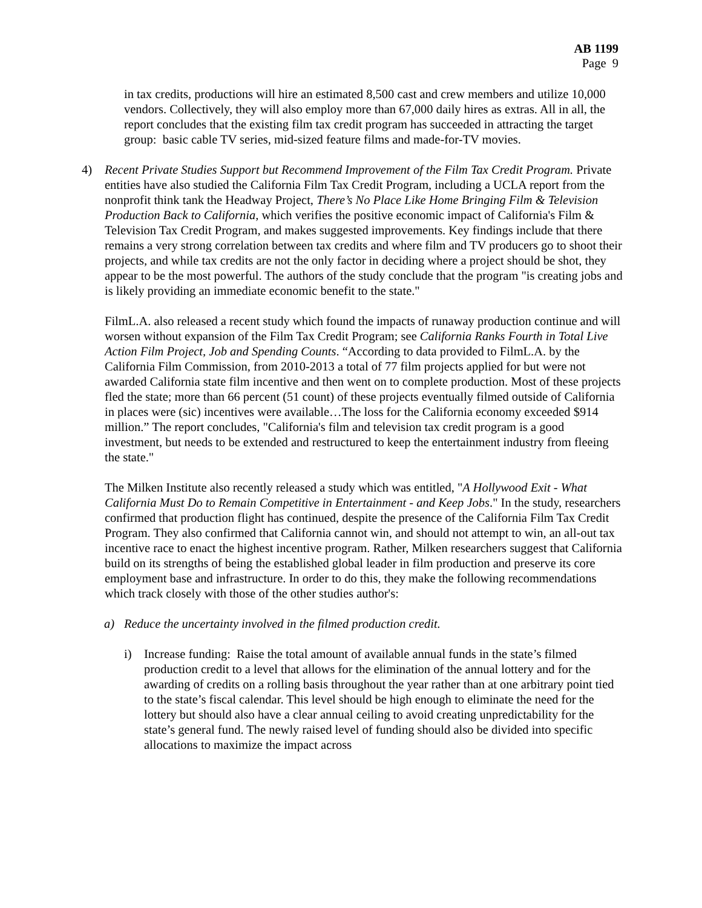AB 1199
Page 9
in tax credits, productions will hire an estimated 8,500 cast and crew members and utilize 10,000 vendors. Collectively, they will also employ more than 67,000 daily hires as extras. All in all, the report concludes that the existing film tax credit program has succeeded in attracting the target group: basic cable TV series, mid-sized feature films and made-for-TV movies.
4) Recent Private Studies Support but Recommend Improvement of the Film Tax Credit Program. Private entities have also studied the California Film Tax Credit Program, including a UCLA report from the nonprofit think tank the Headway Project, There’s No Place Like Home Bringing Film & Television Production Back to California, which verifies the positive economic impact of California's Film & Television Tax Credit Program, and makes suggested improvements. Key findings include that there remains a very strong correlation between tax credits and where film and TV producers go to shoot their projects, and while tax credits are not the only factor in deciding where a project should be shot, they appear to be the most powerful. The authors of the study conclude that the program "is creating jobs and is likely providing an immediate economic benefit to the state."
FilmL.A. also released a recent study which found the impacts of runaway production continue and will worsen without expansion of the Film Tax Credit Program; see California Ranks Fourth in Total Live Action Film Project, Job and Spending Counts. “According to data provided to FilmL.A. by the California Film Commission, from 2010-2013 a total of 77 film projects applied for but were not awarded California state film incentive and then went on to complete production. Most of these projects fled the state; more than 66 percent (51 count) of these projects eventually filmed outside of California in places were (sic) incentives were available…The loss for the California economy exceeded $914 million.” The report concludes, "California's film and television tax credit program is a good investment, but needs to be extended and restructured to keep the entertainment industry from fleeing the state."
The Milken Institute also recently released a study which was entitled, "A Hollywood Exit - What California Must Do to Remain Competitive in Entertainment - and Keep Jobs." In the study, researchers confirmed that production flight has continued, despite the presence of the California Film Tax Credit Program. They also confirmed that California cannot win, and should not attempt to win, an all-out tax incentive race to enact the highest incentive program. Rather, Milken researchers suggest that California build on its strengths of being the established global leader in film production and preserve its core employment base and infrastructure. In order to do this, they make the following recommendations which track closely with those of the other studies author's:
a) Reduce the uncertainty involved in the filmed production credit.
i) Increase funding: Raise the total amount of available annual funds in the state’s filmed production credit to a level that allows for the elimination of the annual lottery and for the awarding of credits on a rolling basis throughout the year rather than at one arbitrary point tied to the state’s fiscal calendar. This level should be high enough to eliminate the need for the lottery but should also have a clear annual ceiling to avoid creating unpredictability for the state’s general fund. The newly raised level of funding should also be divided into specific allocations to maximize the impact across